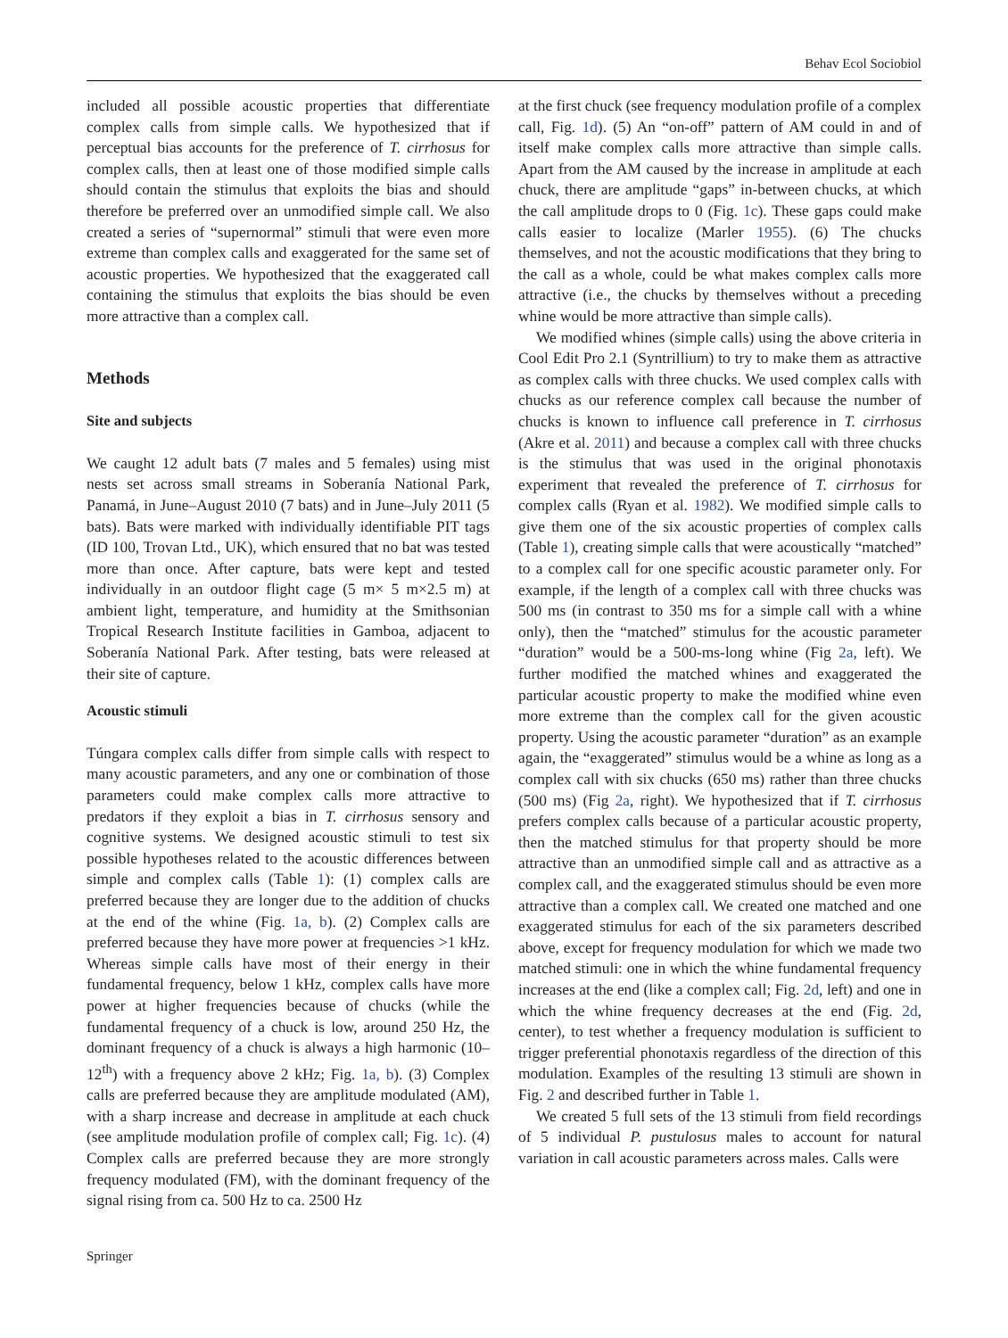Behav Ecol Sociobiol
included all possible acoustic properties that differentiate complex calls from simple calls. We hypothesized that if perceptual bias accounts for the preference of T. cirrhosus for complex calls, then at least one of those modified simple calls should contain the stimulus that exploits the bias and should therefore be preferred over an unmodified simple call. We also created a series of “supernormal” stimuli that were even more extreme than complex calls and exaggerated for the same set of acoustic properties. We hypothesized that the exaggerated call containing the stimulus that exploits the bias should be even more attractive than a complex call.
Methods
Site and subjects
We caught 12 adult bats (7 males and 5 females) using mist nests set across small streams in Soberanía National Park, Panamá, in June–August 2010 (7 bats) and in June–July 2011 (5 bats). Bats were marked with individually identifiable PIT tags (ID 100, Trovan Ltd., UK), which ensured that no bat was tested more than once. After capture, bats were kept and tested individually in an outdoor flight cage (5 m× 5 m×2.5 m) at ambient light, temperature, and humidity at the Smithsonian Tropical Research Institute facilities in Gamboa, adjacent to Soberanía National Park. After testing, bats were released at their site of capture.
Acoustic stimuli
Túngara complex calls differ from simple calls with respect to many acoustic parameters, and any one or combination of those parameters could make complex calls more attractive to predators if they exploit a bias in T. cirrhosus sensory and cognitive systems. We designed acoustic stimuli to test six possible hypotheses related to the acoustic differences between simple and complex calls (Table 1): (1) complex calls are preferred because they are longer due to the addition of chucks at the end of the whine (Fig. 1a, b). (2) Complex calls are preferred because they have more power at frequencies >1 kHz. Whereas simple calls have most of their energy in their fundamental frequency, below 1 kHz, complex calls have more power at higher frequencies because of chucks (while the fundamental frequency of a chuck is low, around 250 Hz, the dominant frequency of a chuck is always a high harmonic (10–12<sup>th</sup>) with a frequency above 2 kHz; Fig. 1a, b). (3) Complex calls are preferred because they are amplitude modulated (AM), with a sharp increase and decrease in amplitude at each chuck (see amplitude modulation profile of complex call; Fig. 1c). (4) Complex calls are preferred because they are more strongly frequency modulated (FM), with the dominant frequency of the signal rising from ca. 500 Hz to ca. 2500 Hz
at the first chuck (see frequency modulation profile of a complex call, Fig. 1d). (5) An “on-off” pattern of AM could in and of itself make complex calls more attractive than simple calls. Apart from the AM caused by the increase in amplitude at each chuck, there are amplitude “gaps” in-between chucks, at which the call amplitude drops to 0 (Fig. 1c). These gaps could make calls easier to localize (Marler 1955). (6) The chucks themselves, and not the acoustic modifications that they bring to the call as a whole, could be what makes complex calls more attractive (i.e., the chucks by themselves without a preceding whine would be more attractive than simple calls).
We modified whines (simple calls) using the above criteria in Cool Edit Pro 2.1 (Syntrillium) to try to make them as attractive as complex calls with three chucks. We used complex calls with chucks as our reference complex call because the number of chucks is known to influence call preference in T. cirrhosus (Akre et al. 2011) and because a complex call with three chucks is the stimulus that was used in the original phonotaxis experiment that revealed the preference of T. cirrhosus for complex calls (Ryan et al. 1982). We modified simple calls to give them one of the six acoustic properties of complex calls (Table 1), creating simple calls that were acoustically “matched” to a complex call for one specific acoustic parameter only. For example, if the length of a complex call with three chucks was 500 ms (in contrast to 350 ms for a simple call with a whine only), then the “matched” stimulus for the acoustic parameter “duration” would be a 500-ms-long whine (Fig 2a, left). We further modified the matched whines and exaggerated the particular acoustic property to make the modified whine even more extreme than the complex call for the given acoustic property. Using the acoustic parameter “duration” as an example again, the “exaggerated” stimulus would be a whine as long as a complex call with six chucks (650 ms) rather than three chucks (500 ms) (Fig 2a, right). We hypothesized that if T. cirrhosus prefers complex calls because of a particular acoustic property, then the matched stimulus for that property should be more attractive than an unmodified simple call and as attractive as a complex call, and the exaggerated stimulus should be even more attractive than a complex call. We created one matched and one exaggerated stimulus for each of the six parameters described above, except for frequency modulation for which we made two matched stimuli: one in which the whine fundamental frequency increases at the end (like a complex call; Fig. 2d, left) and one in which the whine frequency decreases at the end (Fig. 2d, center), to test whether a frequency modulation is sufficient to trigger preferential phonotaxis regardless of the direction of this modulation. Examples of the resulting 13 stimuli are shown in Fig. 2 and described further in Table 1.
We created 5 full sets of the 13 stimuli from field recordings of 5 individual P. pustulosus males to account for natural variation in call acoustic parameters across males. Calls were
Springer